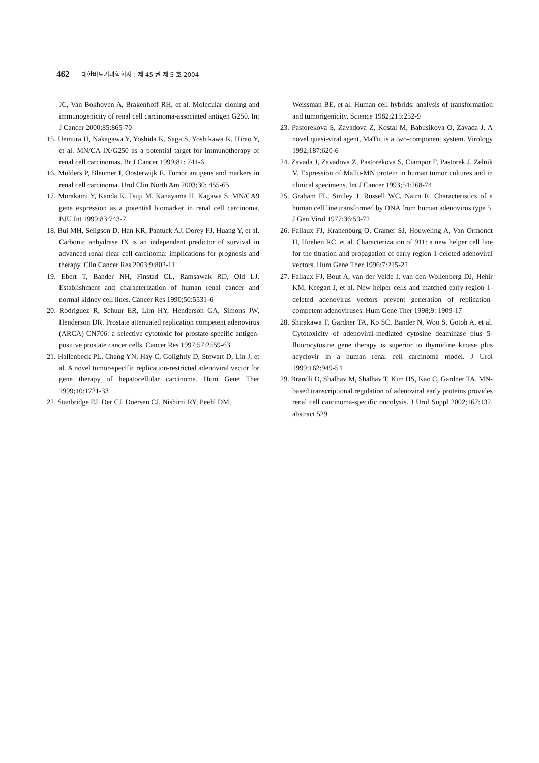462 대한비뇨기과학회지 : 제 45 권 제 5 호 2004
JC, Van Bokhoven A, Brakenhoff RH, et al. Molecular cloning and immunogenicity of renal cell carcinoma-associated antigen G250. Int J Cancer 2000;85:865-70
15. Uemura H, Nakagawa Y, Yoshida K, Saga S, Yoshikawa K, Hirao Y, et al. MN/CA IX/G250 as a potential target for immunotherapy of renal cell carcinomas. Br J Cancer 1999;81: 741-6
16. Mulders P, Bleumer I, Oosterwijk E. Tumor antigens and markers in renal cell carcinoma. Urol Clin North Am 2003;30: 455-65
17. Murakami Y, Kanda K, Tsuji M, Kanayama H, Kagawa S. MN/CA9 gene expression as a potential biomarker in renal cell carcinoma. BJU Int 1999;83:743-7
18. Bui MH, Seligson D, Han KR, Pantuck AJ, Dorey FJ, Huang Y, et al. Carbonic anhydrase IX is an independent predictor of survival in advanced renal clear cell carcinoma: implications for prognosis and therapy. Clin Cancer Res 2003;9:802-11
19. Ebert T, Bander NH, Finstad CL, Ramsawak RD, Old LJ. Establishment and characterization of human renal cancer and normal kidney cell lines. Cancer Res 1990;50:5531-6
20. Rodriguez R, Schuur ER, Lim HY, Henderson GA, Simons JW, Henderson DR. Prostate attenuated replication competent adenovirus (ARCA) CN706: a selective cytotoxic for prostate-specific antigen-positive prostate cancer cells. Cancer Res 1997;57:2559-63
21. Hallenbeck PL, Chang YN, Hay C, Golightly D, Stewart D, Lin J, et al. A novel tumor-specific replication-restricted adenoviral vector for gene therapy of hepatocellular carcinoma. Hum Gene Ther 1999;10:1721-33
22. Stanbridge EJ, Der CJ, Doersen CJ, Nishimi RY, Peehl DM,
Weissman BE, et al. Human cell hybrids: analysis of transformation and tumorigenicity. Science 1982;215:252-9
23. Pastorekova S, Zavadova Z, Kostal M, Babusikova O, Zavada J. A novel quasi-viral agent, MaTu, is a two-component system. Virology 1992;187:620-6
24. Zavada J, Zavadova Z, Pastorekova S, Ciampor F, Pastorek J, Zelnik V. Expression of MaTu-MN protein in human tumor cultures and in clinical specimens. Int J Cancer 1993;54:268-74
25. Graham FL, Smiley J, Russell WC, Nairn R. Characteristics of a human cell line transformed by DNA from human adenovirus type 5. J Gen Virol 1977;36:59-72
26. Fallaux FJ, Kranenburg O, Cramer SJ, Houweling A, Van Ormondt H, Hoeben RC, et al. Characterization of 911: a new helper cell line for the titration and propagation of early region 1-deleted adenoviral vectors. Hum Gene Ther 1996;7:215-22
27. Fallaux FJ, Bout A, van der Velde I, van den Wollenberg DJ, Hehir KM, Keegan J, et al. New helper cells and matched early region 1-deleted adenovirus vectors prevent generation of replication-competent adenoviruses. Hum Gene Ther 1998;9: 1909-17
28. Shirakawa T, Gardner TA, Ko SC, Bander N, Woo S, Gotoh A, et al. Cytotoxicity of adenoviral-mediated cytosine deaminase plus 5-fluorocytosine gene therapy is superior to thymidine kinase plus acyclovir in a human renal cell carcinoma model. J Urol 1999;162:949-54
29. Brandli D, Shalhav M, Shalhav T, Kim HS, Kao C, Gardner TA. MN-based transcriptional regulation of adenoviral early proteins provides renal cell carcinoma-specific oncolysis. J Urol Suppl 2002;167:132, abstract 529